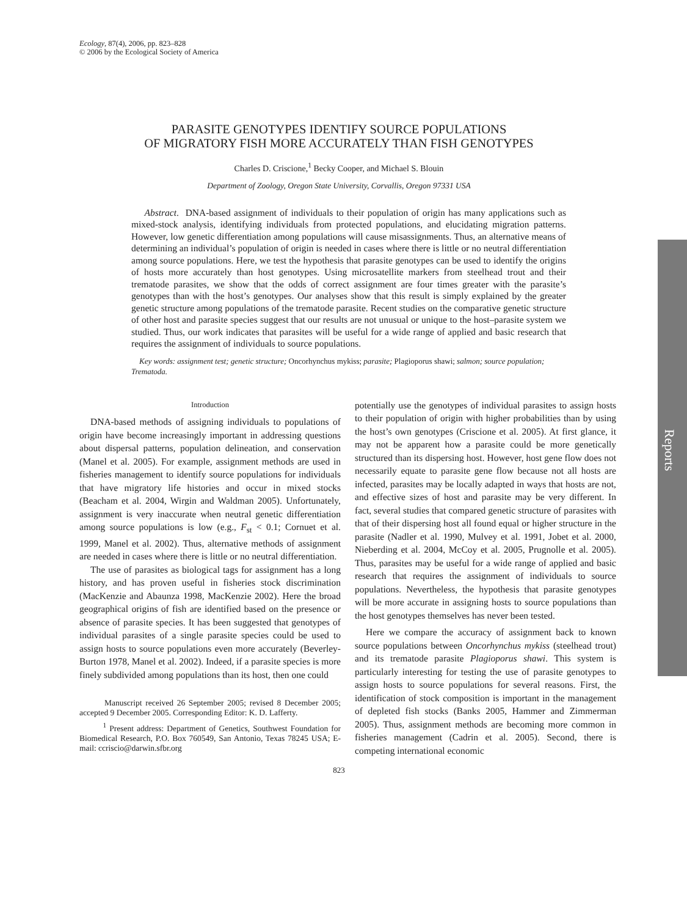Reports
Ecology, 87(4), 2006, pp. 823–828
© 2006 by the Ecological Society of America
PARASITE GENOTYPES IDENTIFY SOURCE POPULATIONS
OF MIGRATORY FISH MORE ACCURATELY THAN FISH GENOTYPES
Charles D. Criscione,<sup>1</sup> Becky Cooper, and Michael S. Blouin
Department of Zoology, Oregon State University, Corvallis, Oregon 97331 USA
Abstract. DNA-based assignment of individuals to their population of origin has many applications such as mixed-stock analysis, identifying individuals from protected populations, and elucidating migration patterns. However, low genetic differentiation among populations will cause misassignments. Thus, an alternative means of determining an individual’s population of origin is needed in cases where there is little or no neutral differentiation among source populations. Here, we test the hypothesis that parasite genotypes can be used to identify the origins of hosts more accurately than host genotypes. Using microsatellite markers from steelhead trout and their trematode parasites, we show that the odds of correct assignment are four times greater with the parasite’s genotypes than with the host’s genotypes. Our analyses show that this result is simply explained by the greater genetic structure among populations of the trematode parasite. Recent studies on the comparative genetic structure of other host and parasite species suggest that our results are not unusual or unique to the host–parasite system we studied. Thus, our work indicates that parasites will be useful for a wide range of applied and basic research that requires the assignment of individuals to source populations.
Key words: assignment test; genetic structure; Oncorhynchus mykiss; parasite; Plagioporus shawi; salmon; source population; Trematoda.
Introduction
DNA-based methods of assigning individuals to populations of origin have become increasingly important in addressing questions about dispersal patterns, population delineation, and conservation (Manel et al. 2005). For example, assignment methods are used in fisheries management to identify source populations for individuals that have migratory life histories and occur in mixed stocks (Beacham et al. 2004, Wirgin and Waldman 2005). Unfortunately, assignment is very inaccurate when neutral genetic differentiation among source populations is low (e.g., F<sub>st</sub> < 0.1; Cornuet et al. 1999, Manel et al. 2002). Thus, alternative methods of assignment are needed in cases where there is little or no neutral differentiation.
The use of parasites as biological tags for assignment has a long history, and has proven useful in fisheries stock discrimination (MacKenzie and Abaunza 1998, MacKenzie 2002). Here the broad geographical origins of fish are identified based on the presence or absence of parasite species. It has been suggested that genotypes of individual parasites of a single parasite species could be used to assign hosts to source populations even more accurately (Beverley-Burton 1978, Manel et al. 2002). Indeed, if a parasite species is more finely subdivided among populations than its host, then one could
Manuscript received 26 September 2005; revised 8 December 2005; accepted 9 December 2005. Corresponding Editor: K. D. Lafferty.
<sup>1</sup> Present address: Department of Genetics, Southwest Foundation for Biomedical Research, P.O. Box 760549, San Antonio, Texas 78245 USA; E-mail: ccriscio@darwin.sfbr.org
potentially use the genotypes of individual parasites to assign hosts to their population of origin with higher probabilities than by using the host’s own genotypes (Criscione et al. 2005). At first glance, it may not be apparent how a parasite could be more genetically structured than its dispersing host. However, host gene flow does not necessarily equate to parasite gene flow because not all hosts are infected, parasites may be locally adapted in ways that hosts are not, and effective sizes of host and parasite may be very different. In fact, several studies that compared genetic structure of parasites with that of their dispersing host all found equal or higher structure in the parasite (Nadler et al. 1990, Mulvey et al. 1991, Jobet et al. 2000, Nieberding et al. 2004, McCoy et al. 2005, Prugnolle et al. 2005). Thus, parasites may be useful for a wide range of applied and basic research that requires the assignment of individuals to source populations. Nevertheless, the hypothesis that parasite genotypes will be more accurate in assigning hosts to source populations than the host genotypes themselves has never been tested.
Here we compare the accuracy of assignment back to known source populations between Oncorhynchus mykiss (steelhead trout) and its trematode parasite Plagioporus shawi. This system is particularly interesting for testing the use of parasite genotypes to assign hosts to source populations for several reasons. First, the identification of stock composition is important in the management of depleted fish stocks (Banks 2005, Hammer and Zimmerman 2005). Thus, assignment methods are becoming more common in fisheries management (Cadrin et al. 2005). Second, there is competing international economic
823